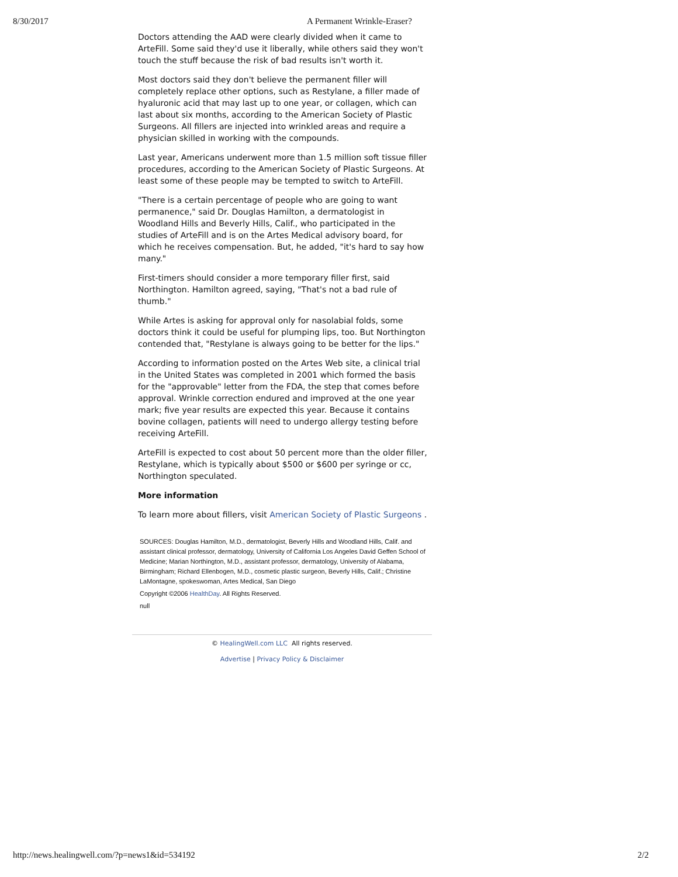8/30/2017 A Permanent Wrinkle-Eraser?
Doctors attending the AAD were clearly divided when it came to ArteFill. Some said they'd use it liberally, while others said they won't touch the stuff because the risk of bad results isn't worth it.
Most doctors said they don't believe the permanent filler will completely replace other options, such as Restylane, a filler made of hyaluronic acid that may last up to one year, or collagen, which can last about six months, according to the American Society of Plastic Surgeons. All fillers are injected into wrinkled areas and require a physician skilled in working with the compounds.
Last year, Americans underwent more than 1.5 million soft tissue filler procedures, according to the American Society of Plastic Surgeons. At least some of these people may be tempted to switch to ArteFill.
"There is a certain percentage of people who are going to want permanence," said Dr. Douglas Hamilton, a dermatologist in Woodland Hills and Beverly Hills, Calif., who participated in the studies of ArteFill and is on the Artes Medical advisory board, for which he receives compensation. But, he added, "it's hard to say how many."
First-timers should consider a more temporary filler first, said Northington. Hamilton agreed, saying, "That's not a bad rule of thumb."
While Artes is asking for approval only for nasolabial folds, some doctors think it could be useful for plumping lips, too. But Northington contended that, "Restylane is always going to be better for the lips."
According to information posted on the Artes Web site, a clinical trial in the United States was completed in 2001 which formed the basis for the "approvable" letter from the FDA, the step that comes before approval. Wrinkle correction endured and improved at the one year mark; five year results are expected this year. Because it contains bovine collagen, patients will need to undergo allergy testing before receiving ArteFill.
ArteFill is expected to cost about 50 percent more than the older filler, Restylane, which is typically about $500 or $600 per syringe or cc, Northington speculated.
More information
To learn more about fillers, visit American Society of Plastic Surgeons .
SOURCES: Douglas Hamilton, M.D., dermatologist, Beverly Hills and Woodland Hills, Calif. and assistant clinical professor, dermatology, University of California Los Angeles David Geffen School of Medicine; Marian Northington, M.D., assistant professor, dermatology, University of Alabama, Birmingham; Richard Ellenbogen, M.D., cosmetic plastic surgeon, Beverly Hills, Calif.; Christine LaMontagne, spokeswoman, Artes Medical, San Diego
Copyright ©2006 HealthDay. All Rights Reserved.
null
© HealingWell.com LLC All rights reserved.
Advertise | Privacy Policy & Disclaimer
http://news.healingwell.com/?p=news1&id=534192 2/2